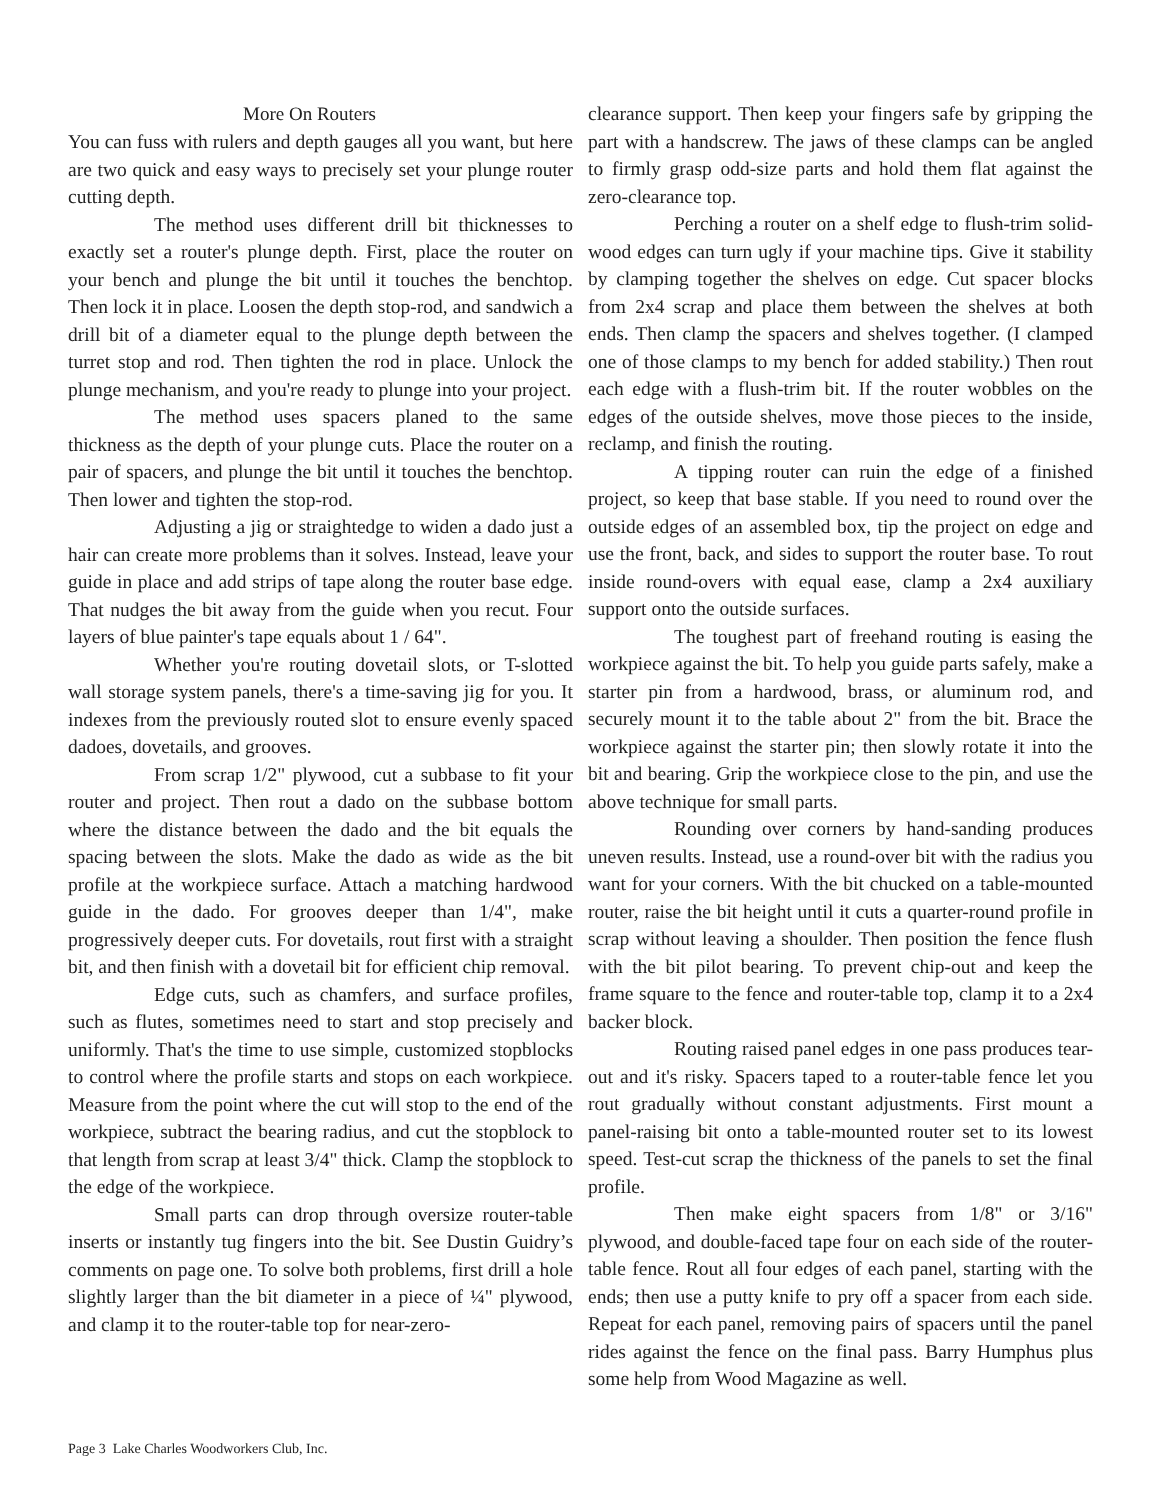More On Routers
You can fuss with rulers and depth gauges all you want, but here are two quick and easy ways to precisely set your plunge router cutting depth.
The method uses different drill bit thicknesses to exactly set a router's plunge depth. First, place the router on your bench and plunge the bit until it touches the benchtop. Then lock it in place. Loosen the depth stop-rod, and sandwich a drill bit of a diameter equal to the plunge depth between the turret stop and rod. Then tighten the rod in place. Unlock the plunge mechanism, and you're ready to plunge into your project.
The method uses spacers planed to the same thickness as the depth of your plunge cuts. Place the router on a pair of spacers, and plunge the bit until it touches the benchtop. Then lower and tighten the stop-rod.
Adjusting a jig or straightedge to widen a dado just a hair can create more problems than it solves. Instead, leave your guide in place and add strips of tape along the router base edge. That nudges the bit away from the guide when you recut. Four layers of blue painter's tape equals about 1 / 64".
Whether you're routing dovetail slots, or T-slotted wall storage system panels, there's a time-saving jig for you. It indexes from the previously routed slot to ensure evenly spaced dadoes, dovetails, and grooves.
From scrap 1/2" plywood, cut a subbase to fit your router and project. Then rout a dado on the subbase bottom where the distance between the dado and the bit equals the spacing between the slots. Make the dado as wide as the bit profile at the workpiece surface. Attach a matching hardwood guide in the dado. For grooves deeper than 1/4", make progressively deeper cuts. For dovetails, rout first with a straight bit, and then finish with a dovetail bit for efficient chip removal.
Edge cuts, such as chamfers, and surface profiles, such as flutes, sometimes need to start and stop precisely and uniformly. That's the time to use simple, customized stopblocks to control where the profile starts and stops on each workpiece. Measure from the point where the cut will stop to the end of the workpiece, subtract the bearing radius, and cut the stopblock to that length from scrap at least 3/4" thick. Clamp the stopblock to the edge of the workpiece.
Small parts can drop through oversize router-table inserts or instantly tug fingers into the bit. See Dustin Guidry’s comments on page one. To solve both problems, first drill a hole slightly larger than the bit diameter in a piece of ¼" plywood, and clamp it to the router-table top for near-zero-
clearance support. Then keep your fingers safe by gripping the part with a handscrew. The jaws of these clamps can be angled to firmly grasp odd-size parts and hold them flat against the zero-clearance top.
Perching a router on a shelf edge to flush-trim solid-wood edges can turn ugly if your machine tips. Give it stability by clamping together the shelves on edge. Cut spacer blocks from 2x4 scrap and place them between the shelves at both ends. Then clamp the spacers and shelves together. (I clamped one of those clamps to my bench for added stability.) Then rout each edge with a flush-trim bit. If the router wobbles on the edges of the outside shelves, move those pieces to the inside, reclamp, and finish the routing.
A tipping router can ruin the edge of a finished project, so keep that base stable. If you need to round over the outside edges of an assembled box, tip the project on edge and use the front, back, and sides to support the router base. To rout inside round-overs with equal ease, clamp a 2x4 auxiliary support onto the outside surfaces.
The toughest part of freehand routing is easing the workpiece against the bit. To help you guide parts safely, make a starter pin from a hardwood, brass, or aluminum rod, and securely mount it to the table about 2" from the bit. Brace the workpiece against the starter pin; then slowly rotate it into the bit and bearing. Grip the workpiece close to the pin, and use the above technique for small parts.
Rounding over corners by hand-sanding produces uneven results. Instead, use a round-over bit with the radius you want for your corners. With the bit chucked on a table-mounted router, raise the bit height until it cuts a quarter-round profile in scrap without leaving a shoulder. Then position the fence flush with the bit pilot bearing. To prevent chip-out and keep the frame square to the fence and router-table top, clamp it to a 2x4 backer block.
Routing raised panel edges in one pass produces tear-out and it's risky. Spacers taped to a router-table fence let you rout gradually without constant adjustments. First mount a panel-raising bit onto a table-mounted router set to its lowest speed. Test-cut scrap the thickness of the panels to set the final profile.
Then make eight spacers from 1/8" or 3/16" plywood, and double-faced tape four on each side of the router-table fence. Rout all four edges of each panel, starting with the ends; then use a putty knife to pry off a spacer from each side. Repeat for each panel, removing pairs of spacers until the panel rides against the fence on the final pass. Barry Humphus plus some help from Wood Magazine as well.
Page 3 Lake Charles Woodworkers Club, Inc.